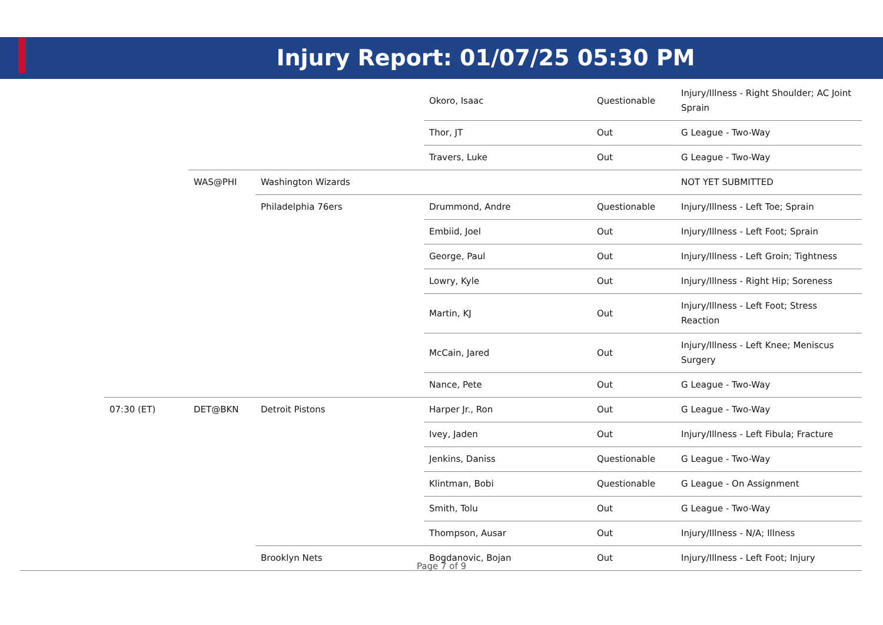Injury Report: 01/07/25 05:30 PM
| | | | | Okoro, Isaac | Questionable | Injury/Illness - Right Shoulder; AC Joint Sprain |
| | | | | Thor, JT | Out | G League - Two-Way |
| | | | | Travers, Luke | Out | G League - Two-Way |
| | | WAS@PHI | Washington Wizards | | | NOT YET SUBMITTED |
| | | | Philadelphia 76ers | Drummond, Andre | Questionable | Injury/Illness - Left Toe; Sprain |
| | | | | Embiid, Joel | Out | Injury/Illness - Left Foot; Sprain |
| | | | | George, Paul | Out | Injury/Illness - Left Groin; Tightness |
| | | | | Lowry, Kyle | Out | Injury/Illness - Right Hip; Soreness |
| | | | | Martin, KJ | Out | Injury/Illness - Left Foot; Stress Reaction |
| | | | | McCain, Jared | Out | Injury/Illness - Left Knee; Meniscus Surgery |
| | | | | Nance, Pete | Out | G League - Two-Way |
| | 07:30 (ET) | DET@BKN | Detroit Pistons | Harper Jr., Ron | Out | G League - Two-Way |
| | | | | Ivey, Jaden | Out | Injury/Illness - Left Fibula; Fracture |
| | | | | Jenkins, Daniss | Questionable | G League - Two-Way |
| | | | | Klintman, Bobi | Questionable | G League - On Assignment |
| | | | | Smith, Tolu | Out | G League - Two-Way |
| | | | | Thompson, Ausar | Out | Injury/Illness - N/A; Illness |
| | | | Brooklyn Nets | Bogdanovic, Bojan | Out | Injury/Illness - Left Foot; Injury |
Page 7 of 9